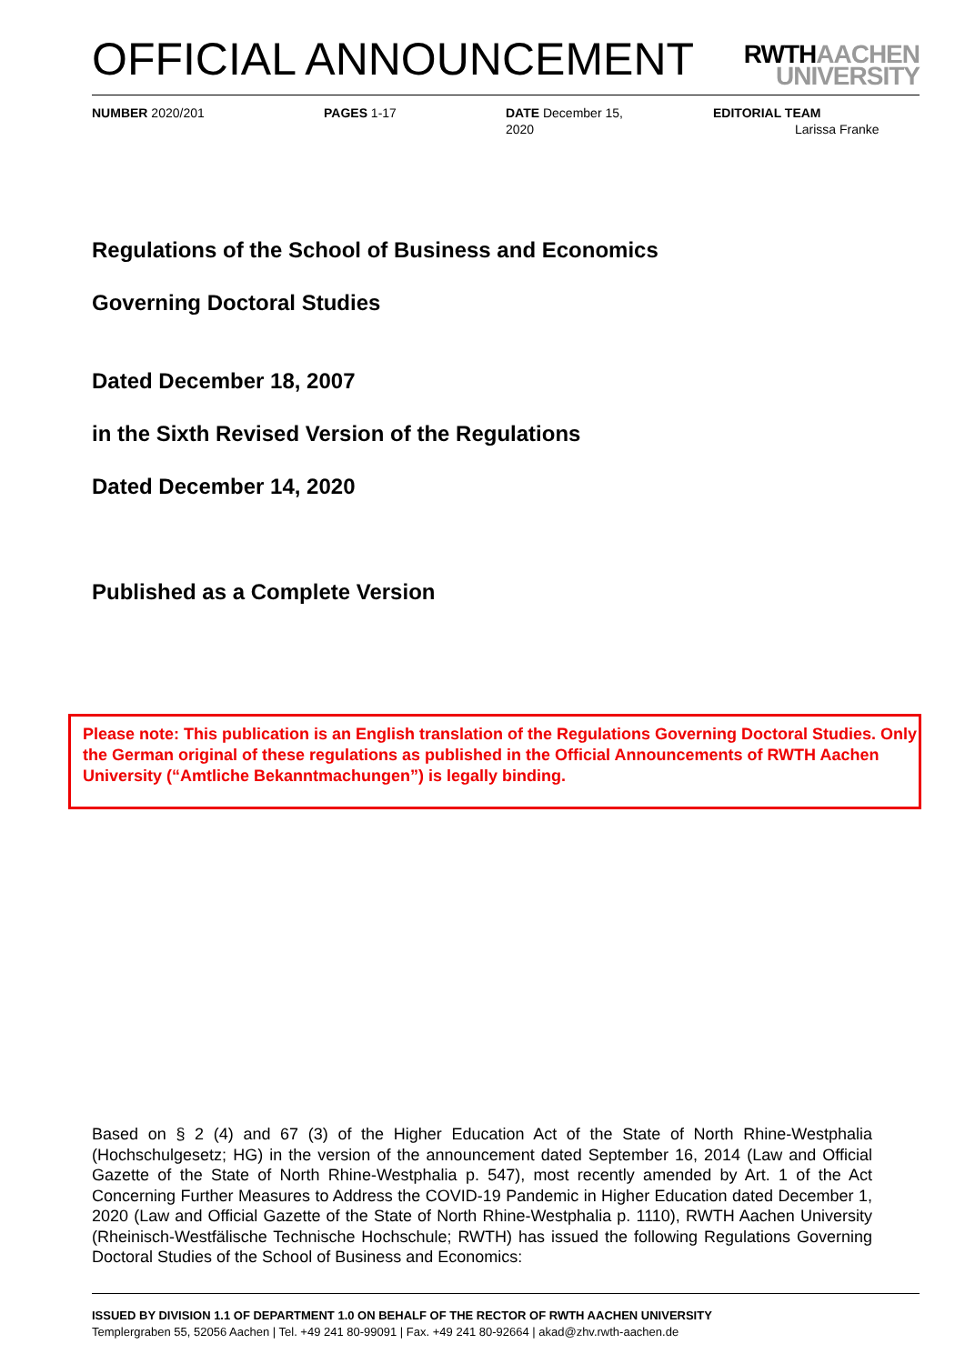OFFICIAL ANNOUNCEMENT
RWTHAACHEN
UNIVERSITY
NUMBER 2020/201 PAGES 1-17 DATE December 15,
2020
EDITORIAL TEAM
Larissa Franke
Regulations of the School of Business and Economics
Governing Doctoral Studies
Dated December 18, 2007
in the Sixth Revised Version of the Regulations
Dated December 14, 2020
Published as a Complete Version
Please note: This publication is an English translation of the Regulations Governing Doctoral Studies. Only the German original of these regulations as published in the Official Announcements of RWTH Aachen University (“Amtliche Bekanntmachungen”) is legally binding.
Based on § 2 (4) and 67 (3) of the Higher Education Act of the State of North Rhine-Westphalia (Hochschulgesetz; HG) in the version of the announcement dated September 16, 2014 (Law and Official Gazette of the State of North Rhine-Westphalia p. 547), most recently amended by Art. 1 of the Act Concerning Further Measures to Address the COVID-19 Pandemic in Higher Education dated December 1, 2020 (Law and Official Gazette of the State of North Rhine-Westphalia p. 1110), RWTH Aachen University (Rheinisch-Westfälische Technische Hochschule; RWTH) has issued the following Regulations Governing Doctoral Studies of the School of Business and Economics:
ISSUED BY DIVISION 1.1 OF DEPARTMENT 1.0 ON BEHALF OF THE RECTOR OF RWTH AACHEN UNIVERSITY
Templergraben 55, 52056 Aachen | Tel. +49 241 80-99091 | Fax. +49 241 80-92664 | akad@zhv.rwth-aachen.de